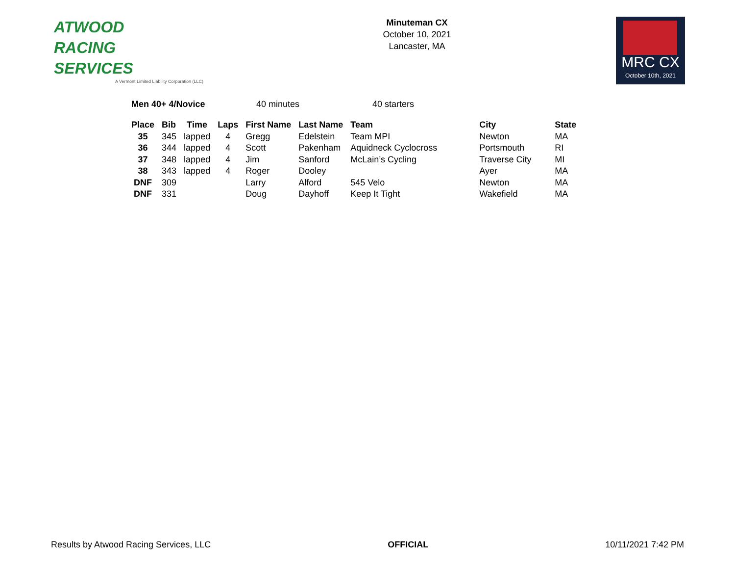ATWOOD
RACING
SERVICES
A Vermont Limited Liability Corporation (LLC)
Minuteman CX
October 10, 2021
Lancaster, MA
MRC CX
October 10th, 2021
Men 40+ 4/Novice 40 minutes 40 starters
| Place | Bib | Time | Laps | First Name | Last Name | Team | City | State |
| --- | --- | --- | --- | --- | --- | --- | --- | --- |
| 35 | 345 | lapped | 4 | Gregg | Edelstein | Team MPI | Newton | MA |
| 36 | 344 | lapped | 4 | Scott | Pakenham | Aquidneck Cyclocross | Portsmouth | RI |
| 37 | 348 | lapped | 4 | Jim | Sanford | McLain’s Cycling | Traverse City | MI |
| 38 | 343 | lapped | 4 | Roger | Dooley | | Ayer | MA |
| DNF | 309 | | | Larry | Alford | 545 Velo | Newton | MA |
| DNF | 331 | | | Doug | Dayhoff | Keep It Tight | Wakefield | MA |
Results by Atwood Racing Services, LLC OFFICIAL 10/11/2021 7:42 PM